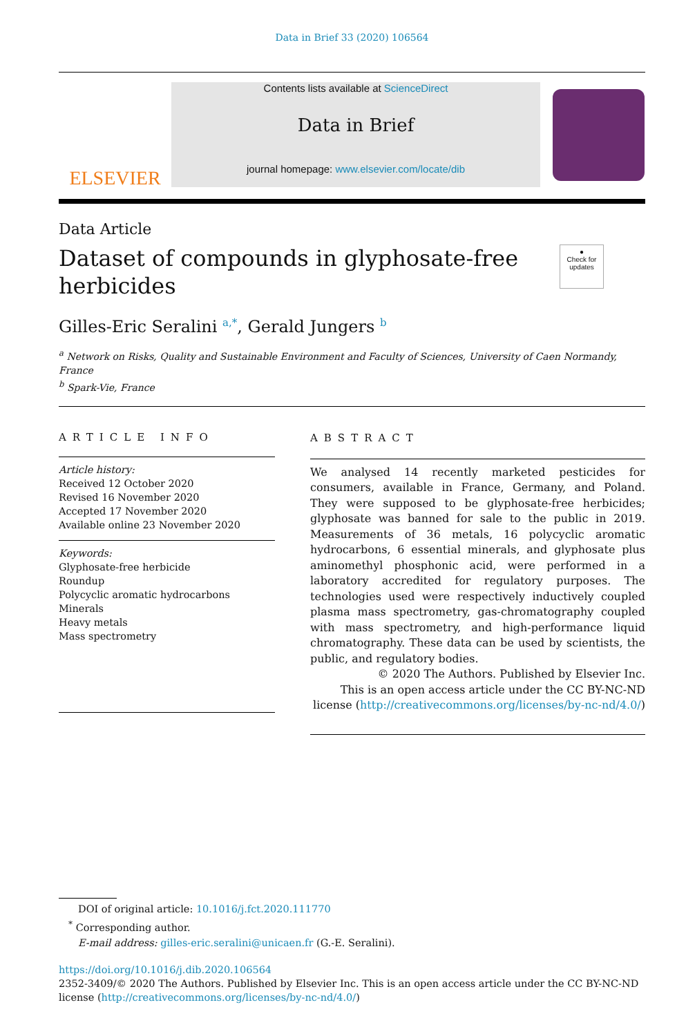Data in Brief 33 (2020) 106564
ELSEVIER
Contents lists available at ScienceDirect
Data in Brief
journal homepage: www.elsevier.com/locate/dib
Data Article
Dataset of compounds in glyphosate-free herbicides
●
Check for updates
Gilles-Eric Seralini <sup>a,*</sup>, Gerald Jungers <sup>b</sup>
<sup>a</sup> Network on Risks, Quality and Sustainable Environment and Faculty of Sciences, University of Caen Normandy, France
<sup>b</sup> Spark-Vie, France
ARTICLE INFO
Article history:
Received 12 October 2020
Revised 16 November 2020
Accepted 17 November 2020
Available online 23 November 2020
Keywords:
Glyphosate-free herbicide
Roundup
Polycyclic aromatic hydrocarbons
Minerals
Heavy metals
Mass spectrometry
ABSTRACT
We analysed 14 recently marketed pesticides for consumers, available in France, Germany, and Poland. They were supposed to be glyphosate-free herbicides; glyphosate was banned for sale to the public in 2019. Measurements of 36 metals, 16 polycyclic aromatic hydrocarbons, 6 essential minerals, and glyphosate plus aminomethyl phosphonic acid, were performed in a laboratory accredited for regulatory purposes. The technologies used were respectively inductively coupled plasma mass spectrometry, gas-chromatography coupled with mass spectrometry, and high-performance liquid chromatography. These data can be used by scientists, the public, and regulatory bodies.
© 2020 The Authors. Published by Elsevier Inc.
This is an open access article under the CC BY-NC-ND
license (http://creativecommons.org/licenses/by-nc-nd/4.0/)
DOI of original article: 10.1016/j.fct.2020.111770
<sup>*</sup> Corresponding author.
E-mail address: gilles-eric.seralini@unicaen.fr (G.-E. Seralini).
https://doi.org/10.1016/j.dib.2020.106564
2352-3409/© 2020 The Authors. Published by Elsevier Inc. This is an open access article under the CC BY-NC-ND license (http://creativecommons.org/licenses/by-nc-nd/4.0/)